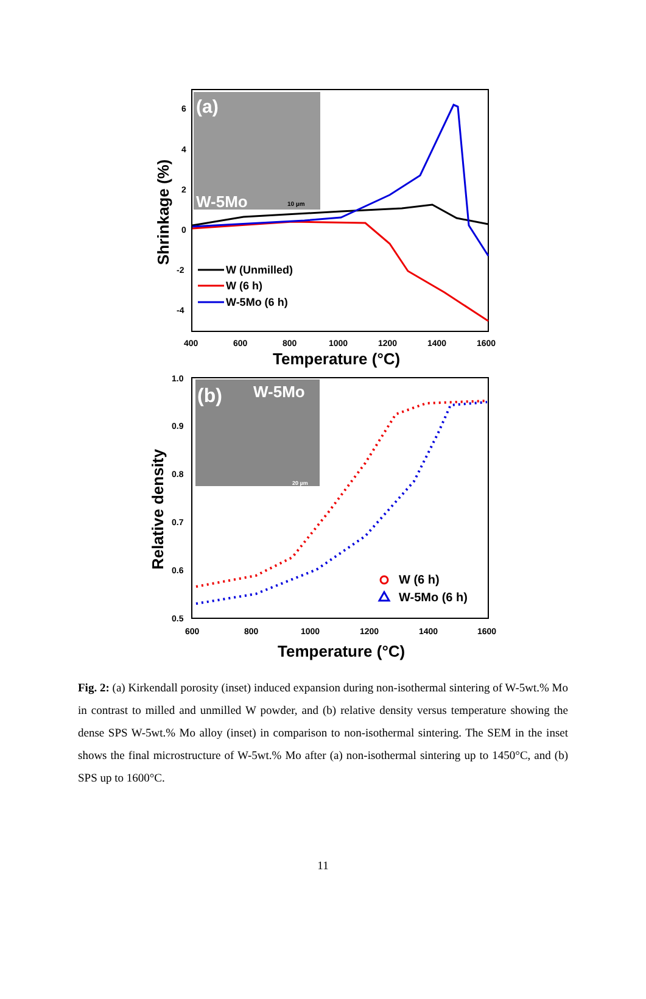(a)
W-5Mo
10 µm
6
4
2
0
-2
-4
400
600
800
1000
1200
1400
1600
Temperature (°C)
Shrinkage (%)
W (Unmilled)
W (6 h)
W-5Mo (6 h)
(b)
W-5Mo
20 µm
1.0
0.9
0.8
0.7
0.6
0.5
600
800
1000
1200
1400
1600
Temperature (°C)
Relative density
W (6 h)
W-5Mo (6 h)
Fig. 2: (a) Kirkendall porosity (inset) induced expansion during non-isothermal sintering of W-5wt.% Mo in contrast to milled and unmilled W powder, and (b) relative density versus temperature showing the dense SPS W-5wt.% Mo alloy (inset) in comparison to non-isothermal sintering. The SEM in the inset shows the final microstructure of W-5wt.% Mo after (a) non-isothermal sintering up to 1450°C, and (b) SPS up to 1600°C.
11